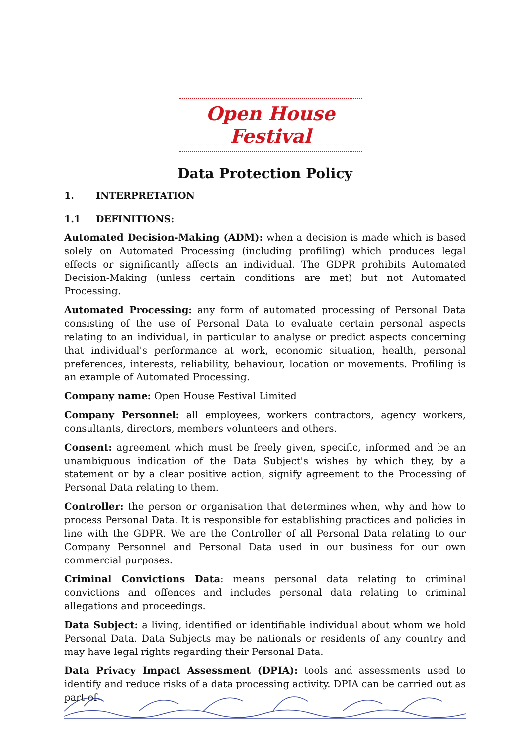Open House Festival
Data Protection Policy
1. INTERPRETATION
1.1 DEFINITIONS:
Automated Decision-Making (ADM): when a decision is made which is based solely on Automated Processing (including profiling) which produces legal effects or significantly affects an individual. The GDPR prohibits Automated Decision-Making (unless certain conditions are met) but not Automated Processing.
Automated Processing: any form of automated processing of Personal Data consisting of the use of Personal Data to evaluate certain personal aspects relating to an individual, in particular to analyse or predict aspects concerning that individual's performance at work, economic situation, health, personal preferences, interests, reliability, behaviour, location or movements. Profiling is an example of Automated Processing.
Company name: Open House Festival Limited
Company Personnel: all employees, workers contractors, agency workers, consultants, directors, members volunteers and others.
Consent: agreement which must be freely given, specific, informed and be an unambiguous indication of the Data Subject's wishes by which they, by a statement or by a clear positive action, signify agreement to the Processing of Personal Data relating to them.
Controller: the person or organisation that determines when, why and how to process Personal Data. It is responsible for establishing practices and policies in line with the GDPR. We are the Controller of all Personal Data relating to our Company Personnel and Personal Data used in our business for our own commercial purposes.
Criminal Convictions Data: means personal data relating to criminal convictions and offences and includes personal data relating to criminal allegations and proceedings.
Data Subject: a living, identified or identifiable individual about whom we hold Personal Data. Data Subjects may be nationals or residents of any country and may have legal rights regarding their Personal Data.
Data Privacy Impact Assessment (DPIA): tools and assessments used to identify and reduce risks of a data processing activity. DPIA can be carried out as part of